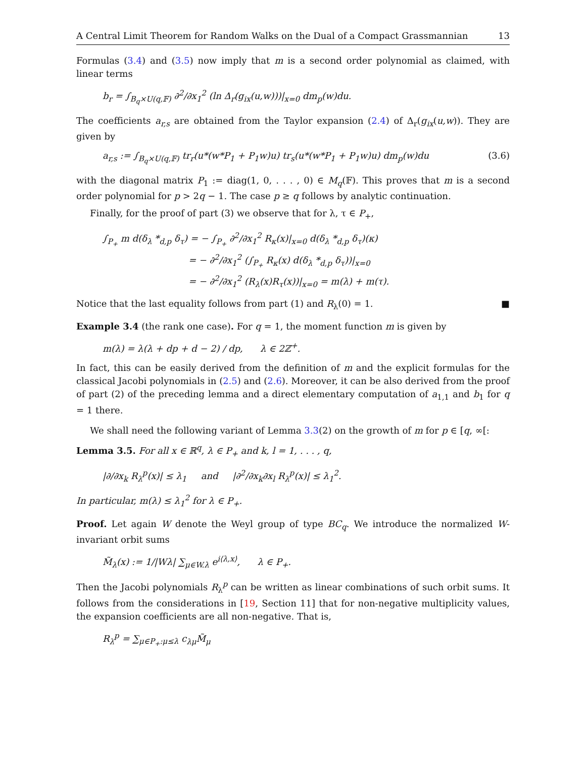A Central Limit Theorem for Random Walks on the Dual of a Compact Grassmannian 13
Formulas (3.4) and (3.5) now imply that m is a second order polynomial as claimed, with linear terms
b<sub>r</sub> = ∫<sub>B<sub>q</sub>×U(q,𝔽)</sub> ∂<sup>2</sup>/∂x<sub>1</sub><sup>2</sup> (ln Δ<sub>r</sub>(g<sub>ix</sub>(u,w)))|<sub>x=0</sub> dm<sub>p</sub>(w)du.
The coefficients a<sub>r,s</sub> are obtained from the Taylor expansion (2.4) of Δ<sub>r</sub>(g<sub>ix</sub>(u,w)). They are given by
a<sub>r,s</sub> := ∫<sub>B<sub>q</sub>×U(q,𝔽)</sub> tr<sub>r</sub>(u*(w*P<sub>1</sub> + P<sub>1</sub>w)u) tr<sub>s</sub>(u*(w*P<sub>1</sub> + P<sub>1</sub>w)u) dm<sub>p</sub>(w)du (3.6)
with the diagonal matrix P<sub>1</sub> := diag(1, 0, . . . , 0) ∈ M<sub>q</sub>(𝔽). This proves that m is a second order polynomial for p > 2q − 1. The case p ≥ q follows by analytic continuation.
Finally, for the proof of part (3) we observe that for λ, τ ∈ P<sub>+</sub>,
∫<sub>P<sub>+</sub></sub> m d(δ<sub>λ</sub> *<sub>d,p</sub> δ<sub>τ</sub>) = − ∫<sub>P<sub>+</sub></sub> ∂<sup>2</sup>/∂x<sub>1</sub><sup>2</sup> R<sub>κ</sub>(x)|<sub>x=0</sub> d(δ<sub>λ</sub> *<sub>d,p</sub> δ<sub>τ</sub>)(κ)
= − ∂<sup>2</sup>/∂x<sub>1</sub><sup>2</sup> (∫<sub>P<sub>+</sub></sub> R<sub>κ</sub>(x) d(δ<sub>λ</sub> *<sub>d,p</sub> δ<sub>τ</sub>))|<sub>x=0</sub>
= − ∂<sup>2</sup>/∂x<sub>1</sub><sup>2</sup> (R<sub>λ</sub>(x)R<sub>τ</sub>(x))|<sub>x=0</sub> = m(λ) + m(τ).
Notice that the last equality follows from part (1) and R<sub>λ</sub>(0) = 1. ■
Example 3.4 (the rank one case). For q = 1, the moment function m is given by
m(λ) = λ(λ + dp + d − 2) / dp, λ ∈ 2ℤ<sup>+</sup>.
In fact, this can be easily derived from the definition of m and the explicit formulas for the classical Jacobi polynomials in (2.5) and (2.6). Moreover, it can be also derived from the proof of part (2) of the preceding lemma and a direct elementary computation of a<sub>1,1</sub> and b<sub>1</sub> for q = 1 there.
We shall need the following variant of Lemma 3.3(2) on the growth of m for p ∈ [q, ∞[:
Lemma 3.5. For all x ∈ ℝ<sup>q</sup>, λ ∈ P<sub>+</sub> and k, l = 1, . . . , q,
|∂/∂x<sub>k</sub> R<sub>λ</sub><sup>p</sup>(x)| ≤ λ<sub>1</sub> and |∂<sup>2</sup>/∂x<sub>k</sub>∂x<sub>l</sub> R<sub>λ</sub><sup>p</sup>(x)| ≤ λ<sub>1</sub><sup>2</sup>.
In particular, m(λ) ≤ λ<sub>1</sub><sup>2</sup> for λ ∈ P<sub>+</sub>.
Proof. Let again W denote the Weyl group of type BC<sub>q</sub>. We introduce the normalized W-invariant orbit sums
M̃<sub>λ</sub>(x) := 1/|Wλ| ∑<sub>μ∈W.λ</sub> e<sup>i⟨λ,x⟩</sup>, λ ∈ P<sub>+</sub>.
Then the Jacobi polynomials R<sub>λ</sub><sup>p</sup> can be written as linear combinations of such orbit sums. It follows from the considerations in [19, Section 11] that for non-negative multiplicity values, the expansion coefficients are all non-negative. That is,
R<sub>λ</sub><sup>p</sup> = ∑<sub>μ∈P<sub>+</sub>:μ≤λ</sub> c<sub>λμ</sub>M̃<sub>μ</sub>